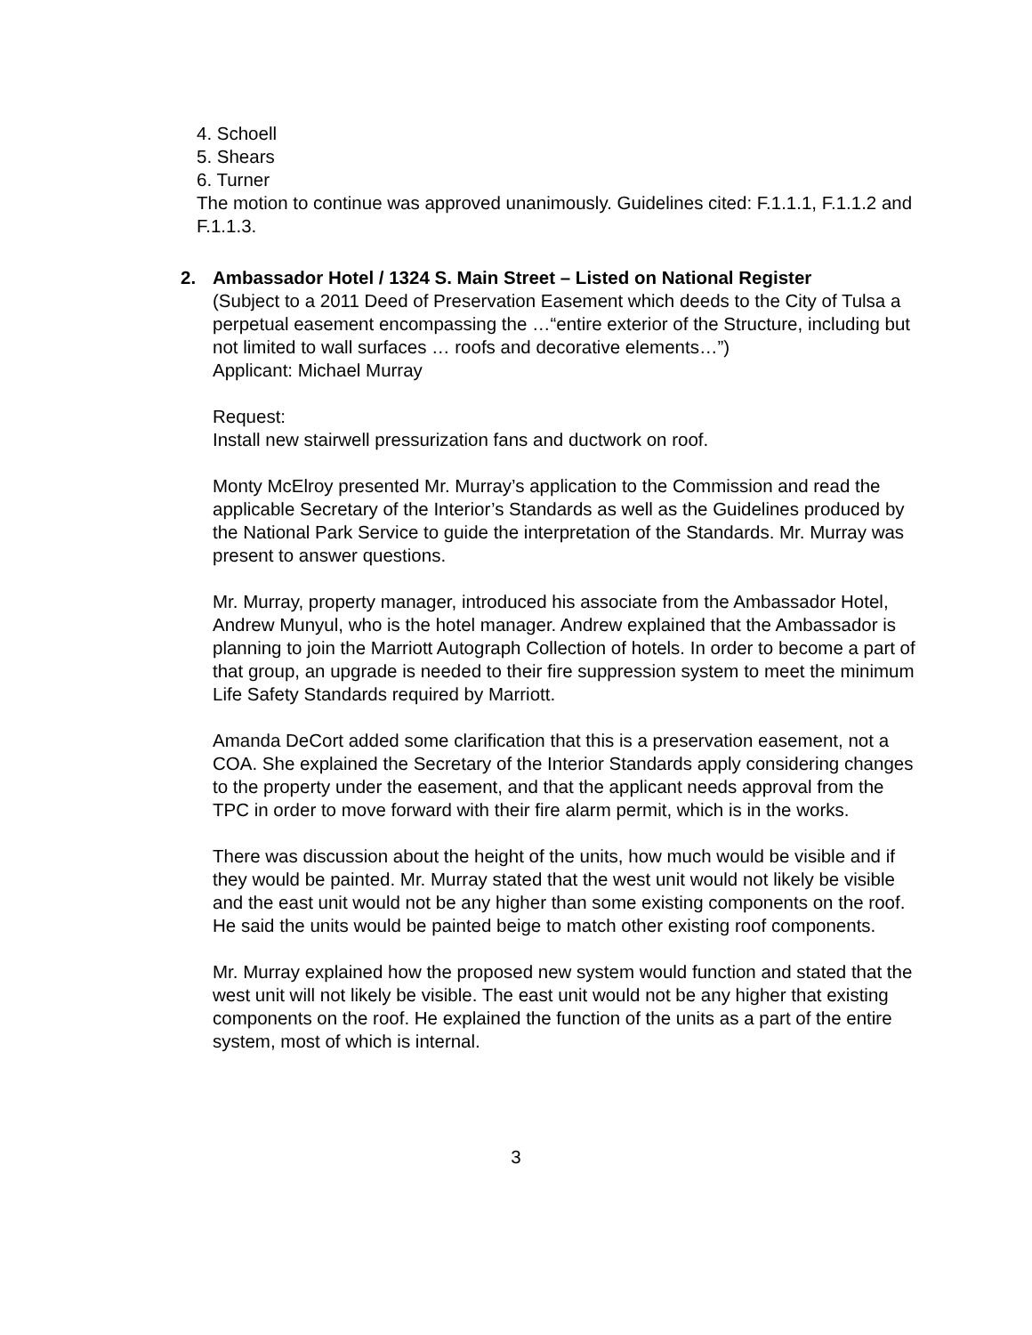4. Schoell
5. Shears
6. Turner
The motion to continue was approved unanimously. Guidelines cited: F.1.1.1, F.1.1.2 and F.1.1.3.
2. Ambassador Hotel / 1324 S. Main Street – Listed on National Register
(Subject to a 2011 Deed of Preservation Easement which deeds to the City of Tulsa a perpetual easement encompassing the …“entire exterior of the Structure, including but not limited to wall surfaces … roofs and decorative elements…”)
Applicant: Michael Murray
Request:
Install new stairwell pressurization fans and ductwork on roof.
Monty McElroy presented Mr. Murray’s application to the Commission and read the applicable Secretary of the Interior’s Standards as well as the Guidelines produced by the National Park Service to guide the interpretation of the Standards. Mr. Murray was present to answer questions.
Mr. Murray, property manager, introduced his associate from the Ambassador Hotel, Andrew Munyul, who is the hotel manager. Andrew explained that the Ambassador is planning to join the Marriott Autograph Collection of hotels. In order to become a part of that group, an upgrade is needed to their fire suppression system to meet the minimum Life Safety Standards required by Marriott.
Amanda DeCort added some clarification that this is a preservation easement, not a COA. She explained the Secretary of the Interior Standards apply considering changes to the property under the easement, and that the applicant needs approval from the TPC in order to move forward with their fire alarm permit, which is in the works.
There was discussion about the height of the units, how much would be visible and if they would be painted. Mr. Murray stated that the west unit would not likely be visible and the east unit would not be any higher than some existing components on the roof. He said the units would be painted beige to match other existing roof components.
Mr. Murray explained how the proposed new system would function and stated that the west unit will not likely be visible. The east unit would not be any higher that existing components on the roof. He explained the function of the units as a part of the entire system, most of which is internal.
3